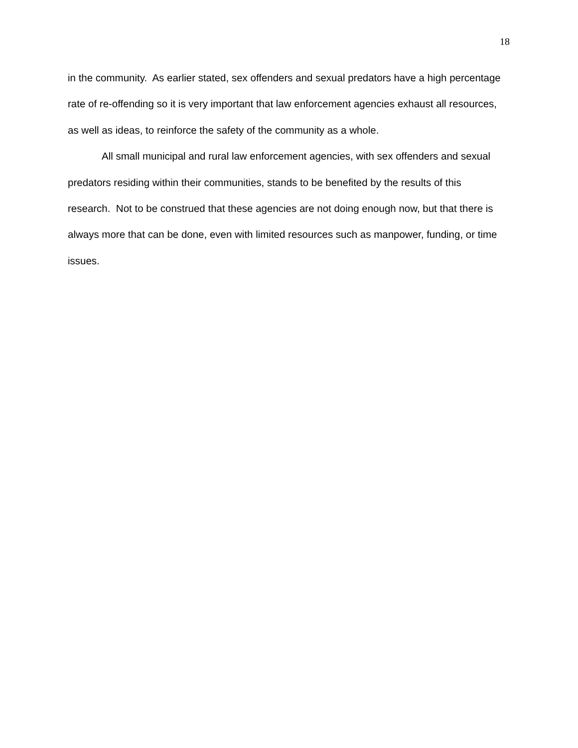18
in the community. As earlier stated, sex offenders and sexual predators have a high percentage rate of re-offending so it is very important that law enforcement agencies exhaust all resources, as well as ideas, to reinforce the safety of the community as a whole.
All small municipal and rural law enforcement agencies, with sex offenders and sexual predators residing within their communities, stands to be benefited by the results of this research. Not to be construed that these agencies are not doing enough now, but that there is always more that can be done, even with limited resources such as manpower, funding, or time issues.